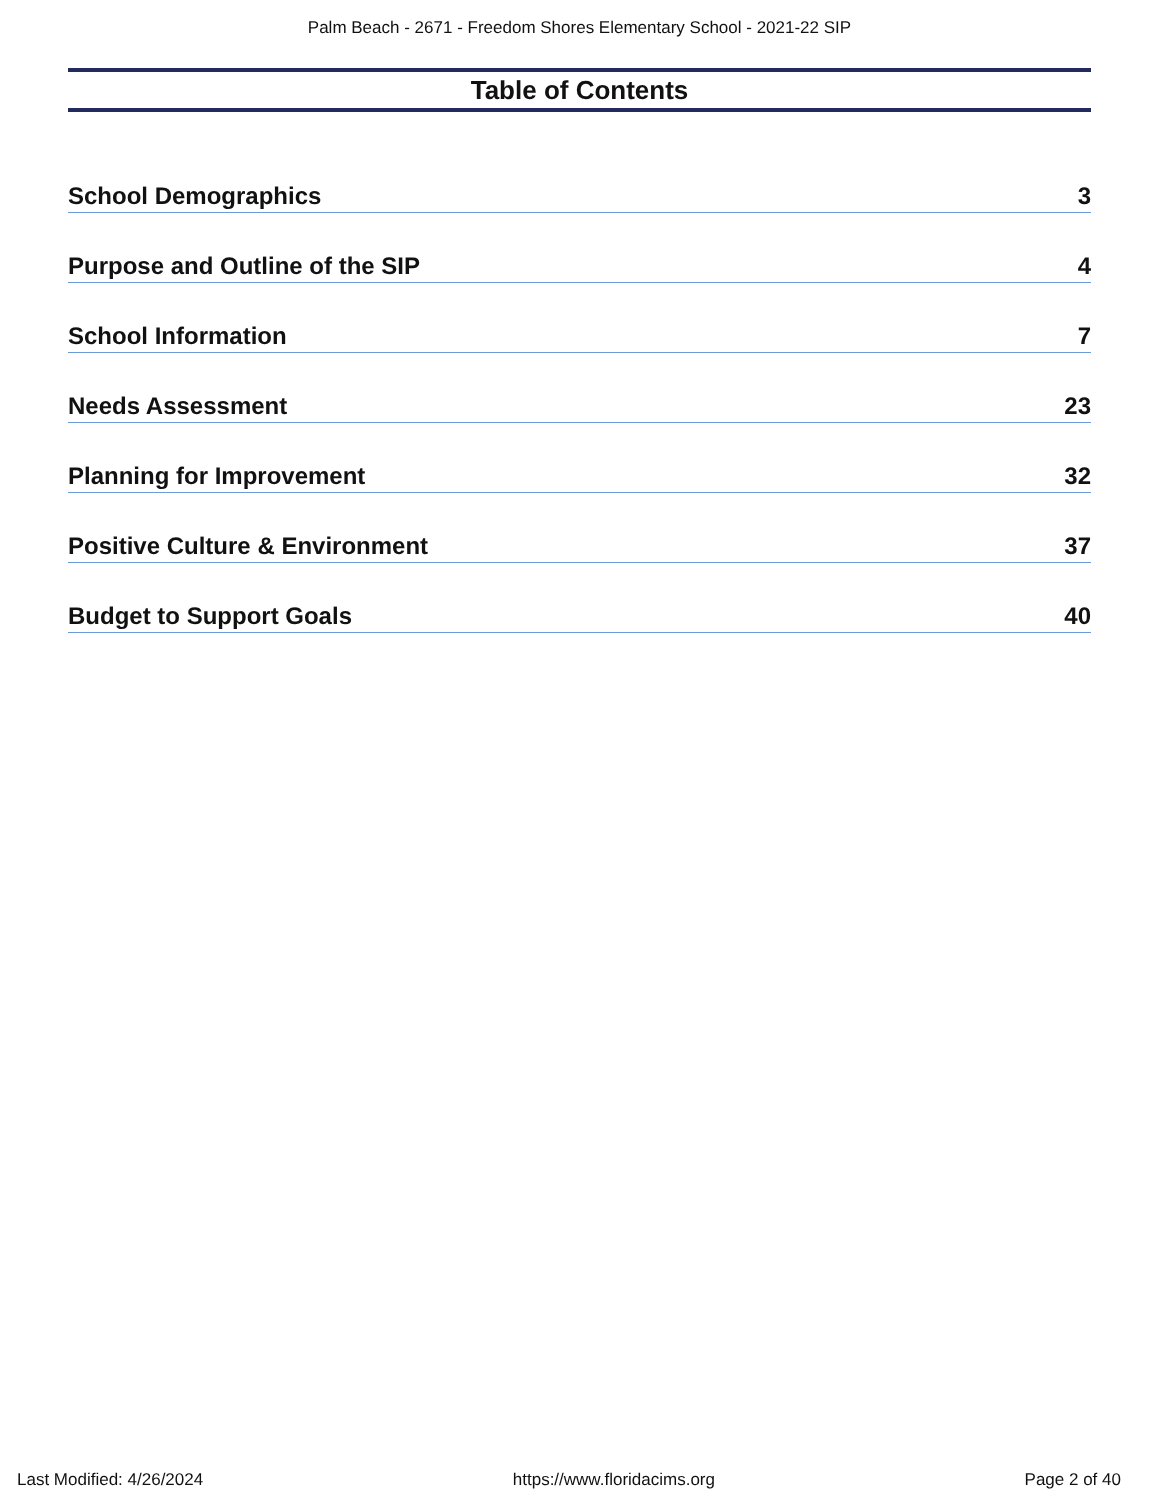Palm Beach - 2671 - Freedom Shores Elementary School - 2021-22 SIP
Table of Contents
School Demographics 3
Purpose and Outline of the SIP 4
School Information 7
Needs Assessment 23
Planning for Improvement 32
Positive Culture & Environment 37
Budget to Support Goals 40
Last Modified: 4/26/2024 https://www.floridacims.org Page 2 of 40